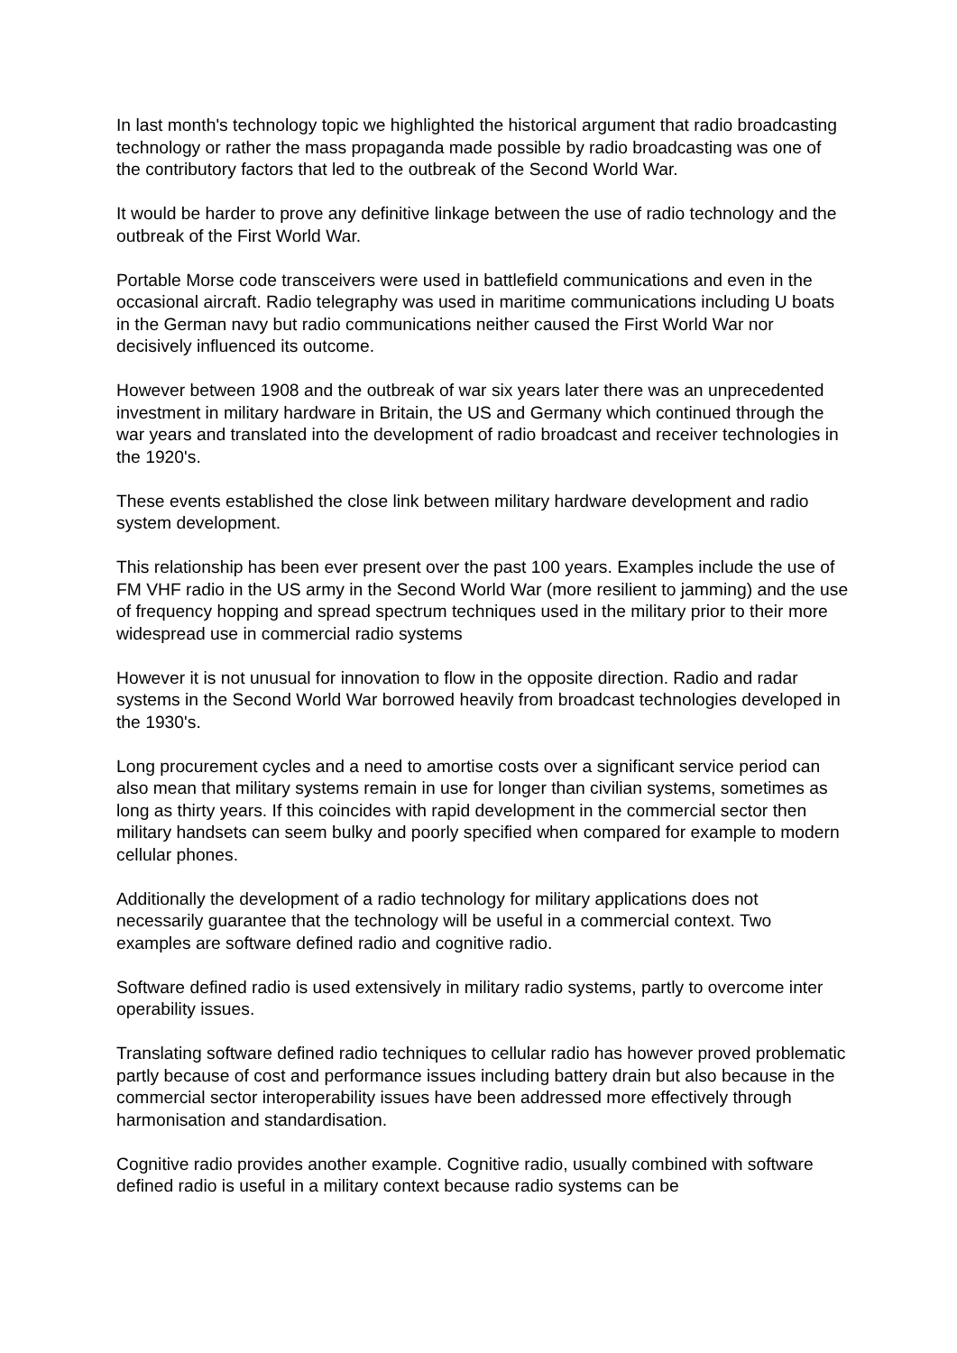In last month's technology topic we highlighted the historical argument that radio broadcasting technology or rather the mass propaganda made possible by radio broadcasting was one of the contributory factors that led to the outbreak of the Second World War.
It would be harder to prove any definitive linkage between the use of radio technology and the outbreak of the First World War.
Portable Morse code transceivers were used in battlefield communications and even in the occasional aircraft. Radio telegraphy was used in maritime communications including U boats in the German navy but radio communications neither caused the First World War nor decisively influenced its outcome.
However between 1908 and the outbreak of war six years later there was an unprecedented investment in military hardware in Britain, the US and Germany which continued through the war years and translated into the development of radio broadcast and receiver technologies in the 1920's.
These events established the close link between military hardware development and radio system development.
This relationship has been ever present over the past 100 years. Examples include the use of FM VHF radio in the US army in the Second World War (more resilient to jamming) and the use of frequency hopping and spread spectrum techniques used in the military prior to their more widespread use in commercial radio systems
However it is not unusual for innovation to flow in the opposite direction. Radio and radar systems in the Second World War borrowed heavily from broadcast technologies developed in the 1930's.
Long procurement cycles and a need to amortise costs over a significant service period can also mean that military systems remain in use for longer than civilian systems, sometimes as long as thirty years. If this coincides with rapid development in the commercial sector then military handsets can seem bulky and poorly specified when compared for example to modern cellular phones.
Additionally the development of a radio technology for military applications does not necessarily guarantee that the technology will be useful in a commercial context. Two examples are software defined radio and cognitive radio.
Software defined radio is used extensively in military radio systems, partly to overcome inter operability issues.
Translating software defined radio techniques to cellular radio has however proved problematic partly because of cost and performance issues including battery drain but also because in the commercial sector interoperability issues have been addressed more effectively through harmonisation and standardisation.
Cognitive radio provides another example. Cognitive radio, usually combined with software defined radio is useful in a military context because radio systems can be